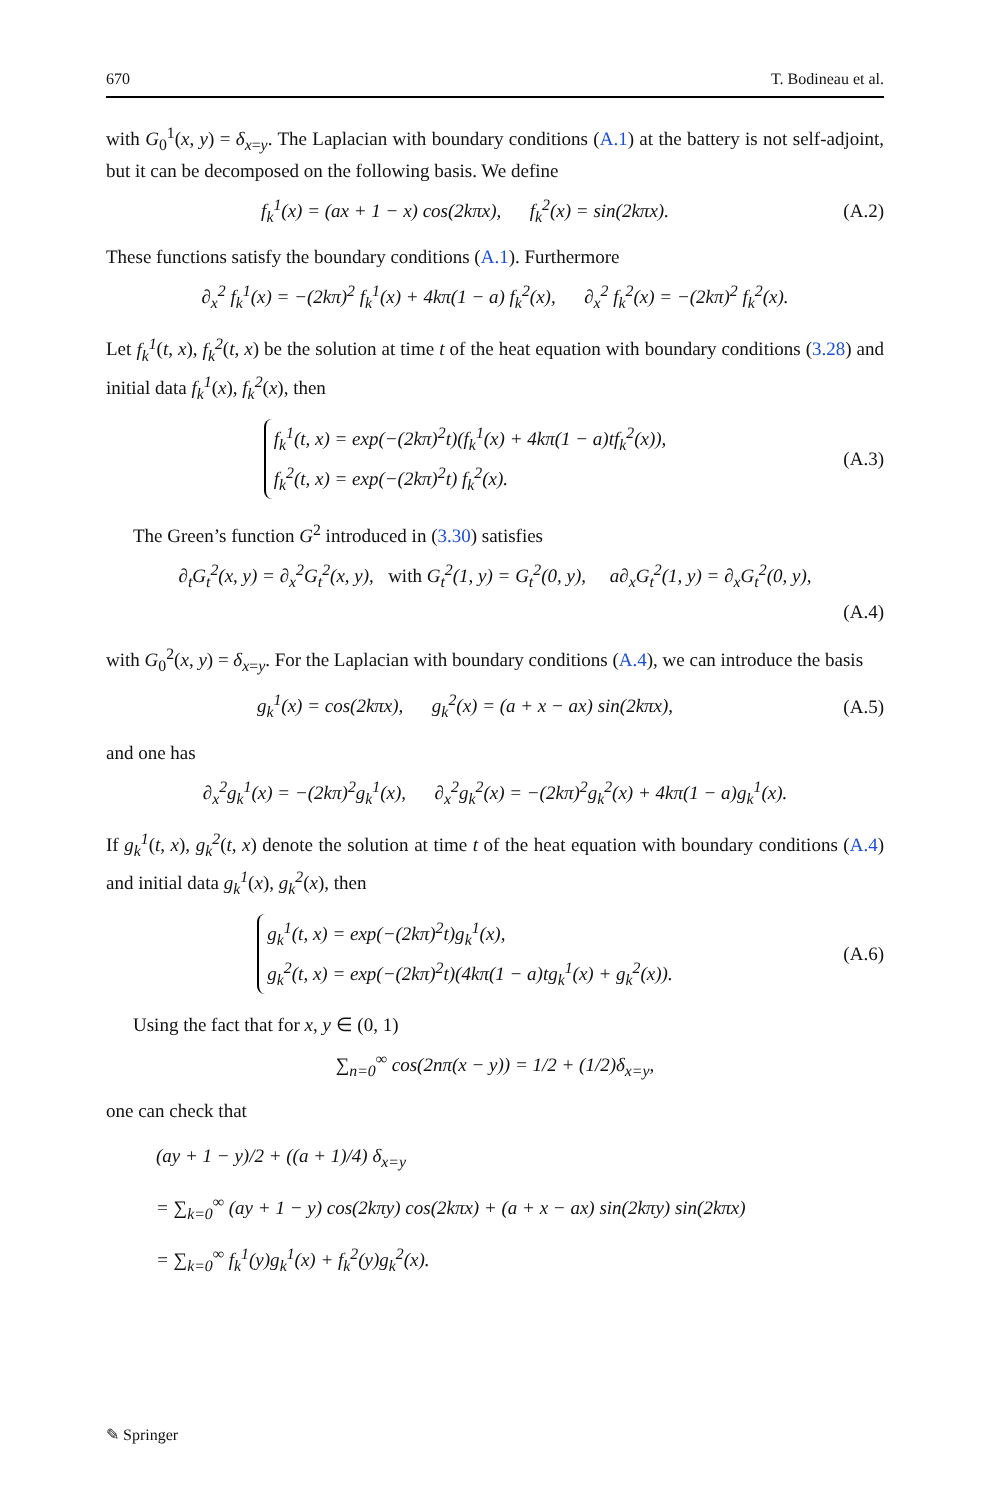670 T. Bodineau et al.
with G<sub>0</sub><sup>1</sup>(x, y) = δ<sub>x=y</sub>. The Laplacian with boundary conditions (A.1) at the battery is not self-adjoint, but it can be decomposed on the following basis. We define
f<sub>k</sub><sup>1</sup>(x) = (ax + 1 − x) cos(2kπx), f<sub>k</sub><sup>2</sup>(x) = sin(2kπx).
(A.2)
These functions satisfy the boundary conditions (A.1). Furthermore
∂<sub>x</sub><sup>2</sup> f<sub>k</sub><sup>1</sup>(x) = −(2kπ)<sup>2</sup> f<sub>k</sub><sup>1</sup>(x) + 4kπ(1 − a) f<sub>k</sub><sup>2</sup>(x), ∂<sub>x</sub><sup>2</sup> f<sub>k</sub><sup>2</sup>(x) = −(2kπ)<sup>2</sup> f<sub>k</sub><sup>2</sup>(x).
Let f<sub>k</sub><sup>1</sup>(t, x), f<sub>k</sub><sup>2</sup>(t, x) be the solution at time t of the heat equation with boundary conditions (3.28) and initial data f<sub>k</sub><sup>1</sup>(x), f<sub>k</sub><sup>2</sup>(x), then
f<sub>k</sub><sup>1</sup>(t, x) = exp(−(2kπ)<sup>2</sup>t)(f<sub>k</sub><sup>1</sup>(x) + 4kπ(1 − a)tf<sub>k</sub><sup>2</sup>(x)),
f<sub>k</sub><sup>2</sup>(t, x) = exp(−(2kπ)<sup>2</sup>t) f<sub>k</sub><sup>2</sup>(x).
(A.3)
The Green’s function G<sup>2</sup> introduced in (3.30) satisfies
∂<sub>t</sub>G<sub>t</sub><sup>2</sup>(x, y) = ∂<sub>x</sub><sup>2</sup>G<sub>t</sub><sup>2</sup>(x, y), with G<sub>t</sub><sup>2</sup>(1, y) = G<sub>t</sub><sup>2</sup>(0, y), a∂<sub>x</sub>G<sub>t</sub><sup>2</sup>(1, y) = ∂<sub>x</sub>G<sub>t</sub><sup>2</sup>(0, y),
(A.4)
with G<sub>0</sub><sup>2</sup>(x, y) = δ<sub>x=y</sub>. For the Laplacian with boundary conditions (A.4), we can introduce the basis
g<sub>k</sub><sup>1</sup>(x) = cos(2kπx), g<sub>k</sub><sup>2</sup>(x) = (a + x − ax) sin(2kπx),
(A.5)
and one has
∂<sub>x</sub><sup>2</sup>g<sub>k</sub><sup>1</sup>(x) = −(2kπ)<sup>2</sup>g<sub>k</sub><sup>1</sup>(x), ∂<sub>x</sub><sup>2</sup>g<sub>k</sub><sup>2</sup>(x) = −(2kπ)<sup>2</sup>g<sub>k</sub><sup>2</sup>(x) + 4kπ(1 − a)g<sub>k</sub><sup>1</sup>(x).
If g<sub>k</sub><sup>1</sup>(t, x), g<sub>k</sub><sup>2</sup>(t, x) denote the solution at time t of the heat equation with boundary conditions (A.4) and initial data g<sub>k</sub><sup>1</sup>(x), g<sub>k</sub><sup>2</sup>(x), then
g<sub>k</sub><sup>1</sup>(t, x) = exp(−(2kπ)<sup>2</sup>t)g<sub>k</sub><sup>1</sup>(x),
g<sub>k</sub><sup>2</sup>(t, x) = exp(−(2kπ)<sup>2</sup>t)(4kπ(1 − a)tg<sub>k</sub><sup>1</sup>(x) + g<sub>k</sub><sup>2</sup>(x)).
(A.6)
Using the fact that for x, y ∈ (0, 1)
∑<sub>n=0</sub><sup>∞</sup> cos(2nπ(x − y)) = 1/2 + (1/2)δ<sub>x=y</sub>,
one can check that
(ay + 1 − y)/2 + ((a + 1)/4) δ<sub>x=y</sub>
= ∑<sub>k=0</sub><sup>∞</sup> (ay + 1 − y) cos(2kπy) cos(2kπx) + (a + x − ax) sin(2kπy) sin(2kπx)
= ∑<sub>k=0</sub><sup>∞</sup> f<sub>k</sub><sup>1</sup>(y)g<sub>k</sub><sup>1</sup>(x) + f<sub>k</sub><sup>2</sup>(y)g<sub>k</sub><sup>2</sup>(x).
✎ Springer